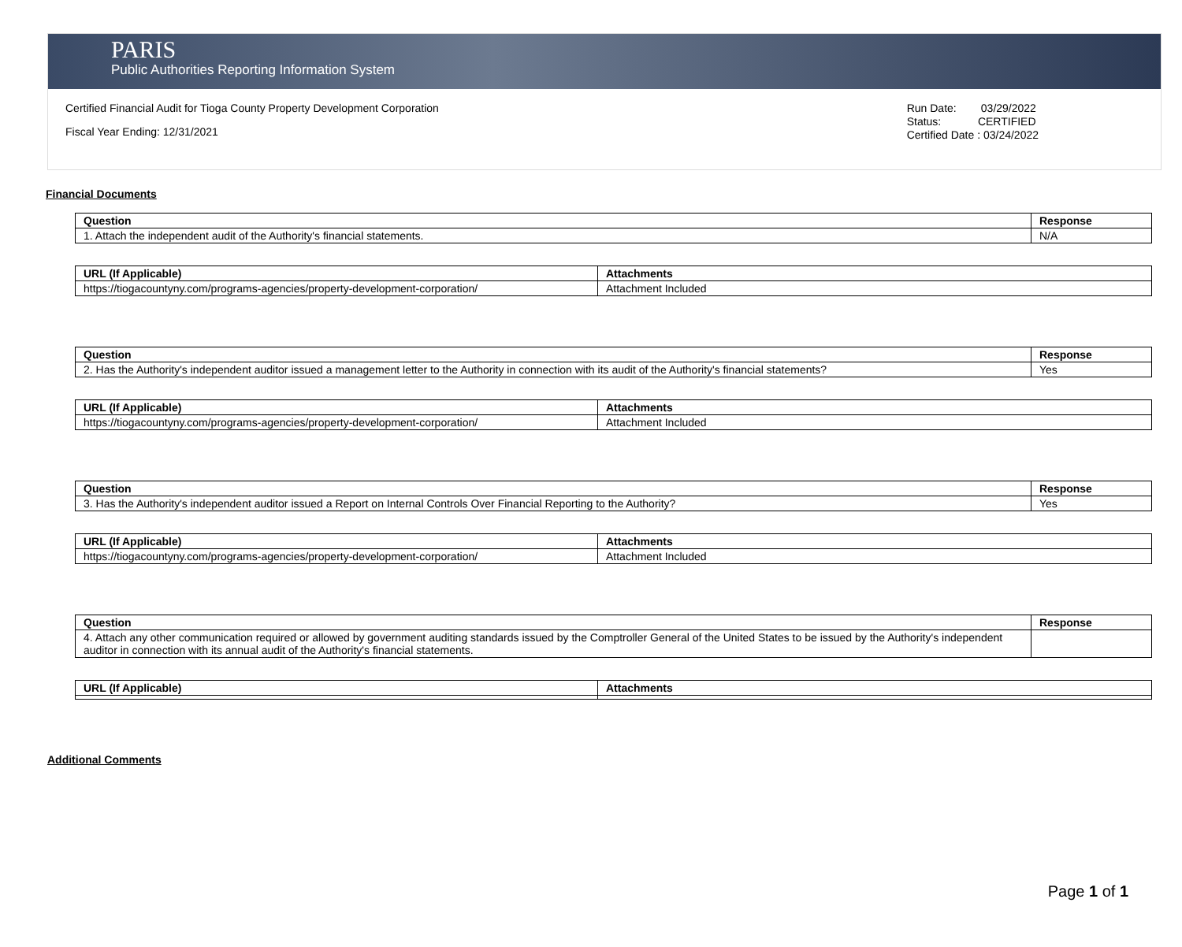PARIS
Public Authorities Reporting Information System
Certified Financial Audit for Tioga County Property Development Corporation
Fiscal Year Ending: 12/31/2021
Run Date: 03/29/2022
Status: CERTIFIED
Certified Date : 03/24/2022
Financial Documents
| Question | Response |
| --- | --- |
| 1. Attach the independent audit of the Authority's financial statements. | N/A |
| URL (If Applicable) | Attachments |
| --- | --- |
| https://tiogacountyny.com/programs-agencies/property-development-corporation/ | Attachment Included |
| Question | Response |
| --- | --- |
| 2. Has the Authority's independent auditor issued a management letter to the Authority in connection with its audit of the Authority's financial statements? | Yes |
| URL (If Applicable) | Attachments |
| --- | --- |
| https://tiogacountyny.com/programs-agencies/property-development-corporation/ | Attachment Included |
| Question | Response |
| --- | --- |
| 3. Has the Authority's independent auditor issued a Report on Internal Controls Over Financial Reporting to the Authority? | Yes |
| URL (If Applicable) | Attachments |
| --- | --- |
| https://tiogacountyny.com/programs-agencies/property-development-corporation/ | Attachment Included |
| Question | Response |
| --- | --- |
| 4. Attach any other communication required or allowed by government auditing standards issued by the Comptroller General of the United States to be issued by the Authority's independent auditor in connection with its annual audit of the Authority's financial statements. | |
| URL (If Applicable) | Attachments |
| --- | --- |
Additional Comments
Page 1 of 1